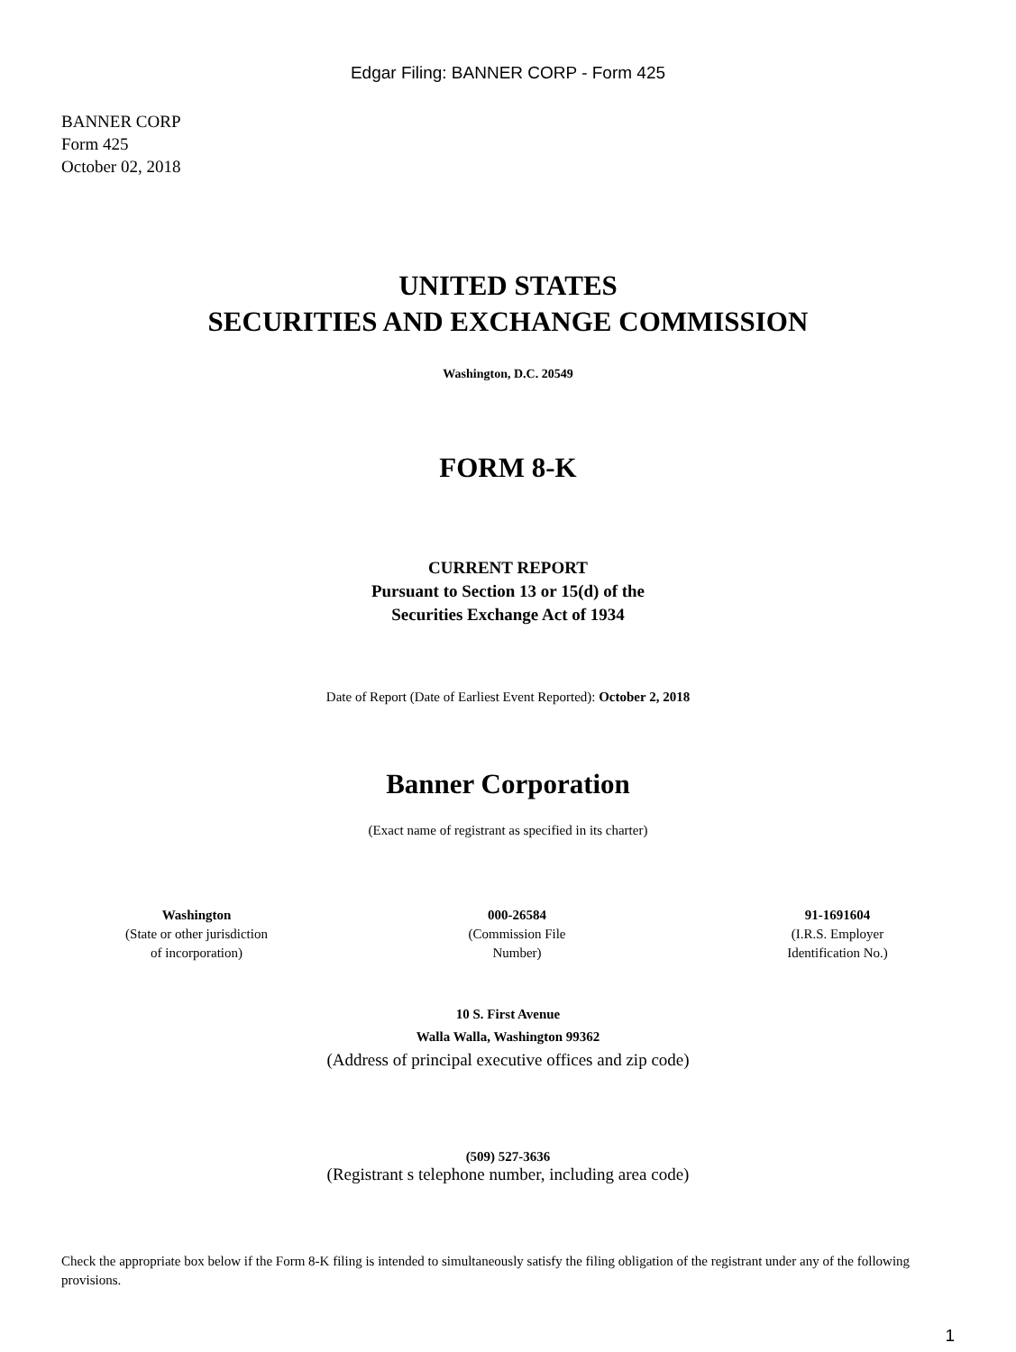Edgar Filing: BANNER CORP - Form 425
BANNER CORP
Form 425
October 02, 2018
UNITED STATES
SECURITIES AND EXCHANGE COMMISSION
Washington, D.C. 20549
FORM 8-K
CURRENT REPORT
Pursuant to Section 13 or 15(d) of the
Securities Exchange Act of 1934
Date of Report (Date of Earliest Event Reported): October 2, 2018
Banner Corporation
(Exact name of registrant as specified in its charter)
Washington
(State or other jurisdiction
of incorporation)
000-26584
(Commission File
Number)
91-1691604
(I.R.S. Employer
Identification No.)
10 S. First Avenue
Walla Walla, Washington 99362
(Address of principal executive offices and zip code)
(509) 527-3636
(Registrant s telephone number, including area code)
Check the appropriate box below if the Form 8-K filing is intended to simultaneously satisfy the filing obligation of the registrant under any of the following provisions.
1